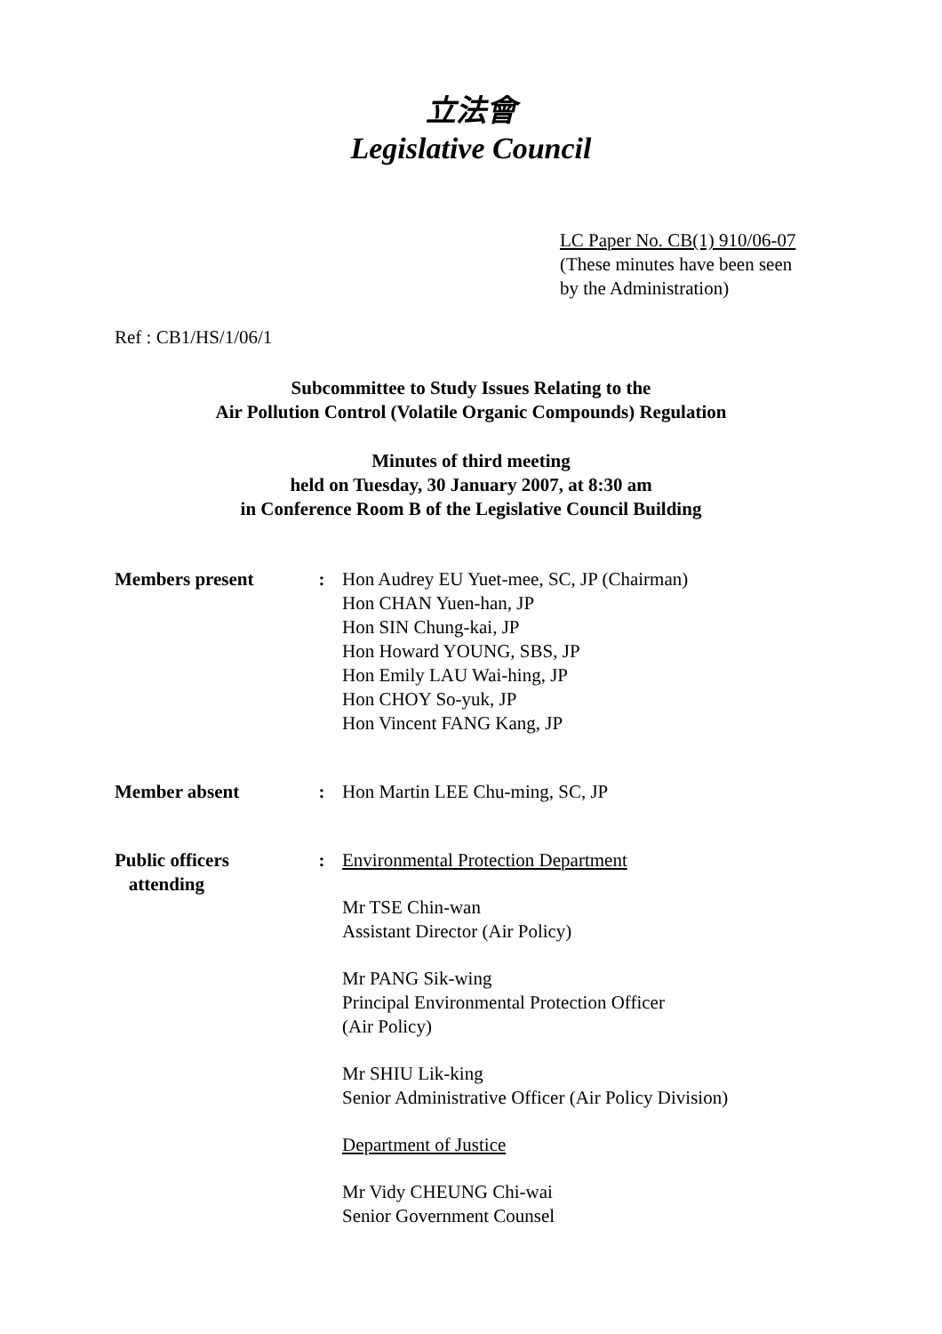立法會
Legislative Council
LC Paper No. CB(1) 910/06-07
(These minutes have been seen
by the Administration)
Ref : CB1/HS/1/06/1
Subcommittee to Study Issues Relating to the
Air Pollution Control (Volatile Organic Compounds) Regulation
Minutes of third meeting
held on Tuesday, 30 January 2007, at 8:30 am
in Conference Room B of the Legislative Council Building
| Members present | : | Hon Audrey EU Yuet-mee, SC, JP (Chairman) Hon CHAN Yuen-han, JP Hon SIN Chung-kai, JP Hon Howard YOUNG, SBS, JP Hon Emily LAU Wai-hing, JP Hon CHOY So-yuk, JP Hon Vincent FANG Kang, JP |
| Member absent | : | Hon Martin LEE Chu-ming, SC, JP |
| Public officers attending | : | Environmental Protection Department Mr TSE Chin-wan Assistant Director (Air Policy) Mr PANG Sik-wing Principal Environmental Protection Officer (Air Policy) Mr SHIU Lik-king Senior Administrative Officer (Air Policy Division) Department of Justice Mr Vidy CHEUNG Chi-wai Senior Government Counsel |